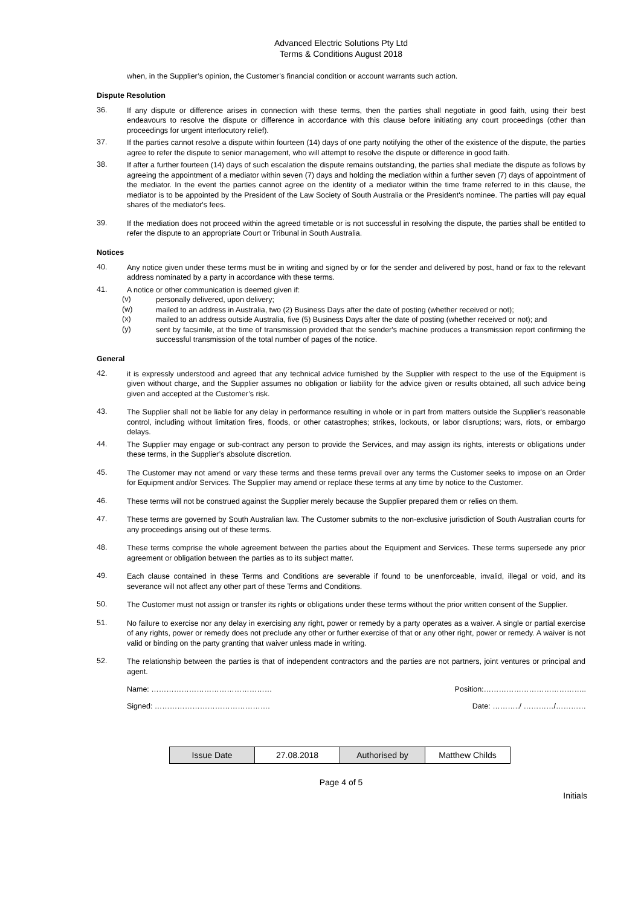Advanced Electric Solutions Pty Ltd
Terms & Conditions August 2018
when, in the Supplier’s opinion, the Customer’s financial condition or account warrants such action.
Dispute Resolution
36.
If any dispute or difference arises in connection with these terms, then the parties shall negotiate in good faith, using their best endeavours to resolve the dispute or difference in accordance with this clause before initiating any court proceedings (other than proceedings for urgent interlocutory relief).
37.
If the parties cannot resolve a dispute within fourteen (14) days of one party notifying the other of the existence of the dispute, the parties agree to refer the dispute to senior management, who will attempt to resolve the dispute or difference in good faith.
38.
If after a further fourteen (14) days of such escalation the dispute remains outstanding, the parties shall mediate the dispute as follows by agreeing the appointment of a mediator within seven (7) days and holding the mediation within a further seven (7) days of appointment of the mediator. In the event the parties cannot agree on the identity of a mediator within the time frame referred to in this clause, the mediator is to be appointed by the President of the Law Society of South Australia or the President's nominee. The parties will pay equal shares of the mediator's fees.
39.
If the mediation does not proceed within the agreed timetable or is not successful in resolving the dispute, the parties shall be entitled to refer the dispute to an appropriate Court or Tribunal in South Australia.
Notices
40.
Any notice given under these terms must be in writing and signed by or for the sender and delivered by post, hand or fax to the relevant address nominated by a party in accordance with these terms.
41.
A notice or other communication is deemed given if:
(v)
personally delivered, upon delivery;
(w)
mailed to an address in Australia, two (2) Business Days after the date of posting (whether received or not);
(x)
mailed to an address outside Australia, five (5) Business Days after the date of posting (whether received or not); and
(y)
sent by facsimile, at the time of transmission provided that the sender's machine produces a transmission report confirming the successful transmission of the total number of pages of the notice.
General
42.
it is expressly understood and agreed that any technical advice furnished by the Supplier with respect to the use of the Equipment is given without charge, and the Supplier assumes no obligation or liability for the advice given or results obtained, all such advice being given and accepted at the Customer’s risk.
43.
The Supplier shall not be liable for any delay in performance resulting in whole or in part from matters outside the Supplier's reasonable control, including without limitation fires, floods, or other catastrophes; strikes, lockouts, or labor disruptions; wars, riots, or embargo delays.
44.
The Supplier may engage or sub-contract any person to provide the Services, and may assign its rights, interests or obligations under these terms, in the Supplier’s absolute discretion.
45.
The Customer may not amend or vary these terms and these terms prevail over any terms the Customer seeks to impose on an Order for Equipment and/or Services. The Supplier may amend or replace these terms at any time by notice to the Customer.
46.
These terms will not be construed against the Supplier merely because the Supplier prepared them or relies on them.
47.
These terms are governed by South Australian law. The Customer submits to the non-exclusive jurisdiction of South Australian courts for any proceedings arising out of these terms.
48.
These terms comprise the whole agreement between the parties about the Equipment and Services. These terms supersede any prior agreement or obligation between the parties as to its subject matter.
49.
Each clause contained in these Terms and Conditions are severable if found to be unenforceable, invalid, illegal or void, and its severance will not affect any other part of these Terms and Conditions.
50.
The Customer must not assign or transfer its rights or obligations under these terms without the prior written consent of the Supplier.
51.
No failure to exercise nor any delay in exercising any right, power or remedy by a party operates as a waiver. A single or partial exercise of any rights, power or remedy does not preclude any other or further exercise of that or any other right, power or remedy. A waiver is not valid or binding on the party granting that waiver unless made in writing.
52.
The relationship between the parties is that of independent contractors and the parties are not partners, joint ventures or principal and agent.
Name: ………………………………………… Position:…………………………………..
Signed: ………………………………………. Date: ………../ …………/…………
| Issue Date | 27.08.2018 | Authorised by | Matthew Childs |
Page 4 of 5
Initials